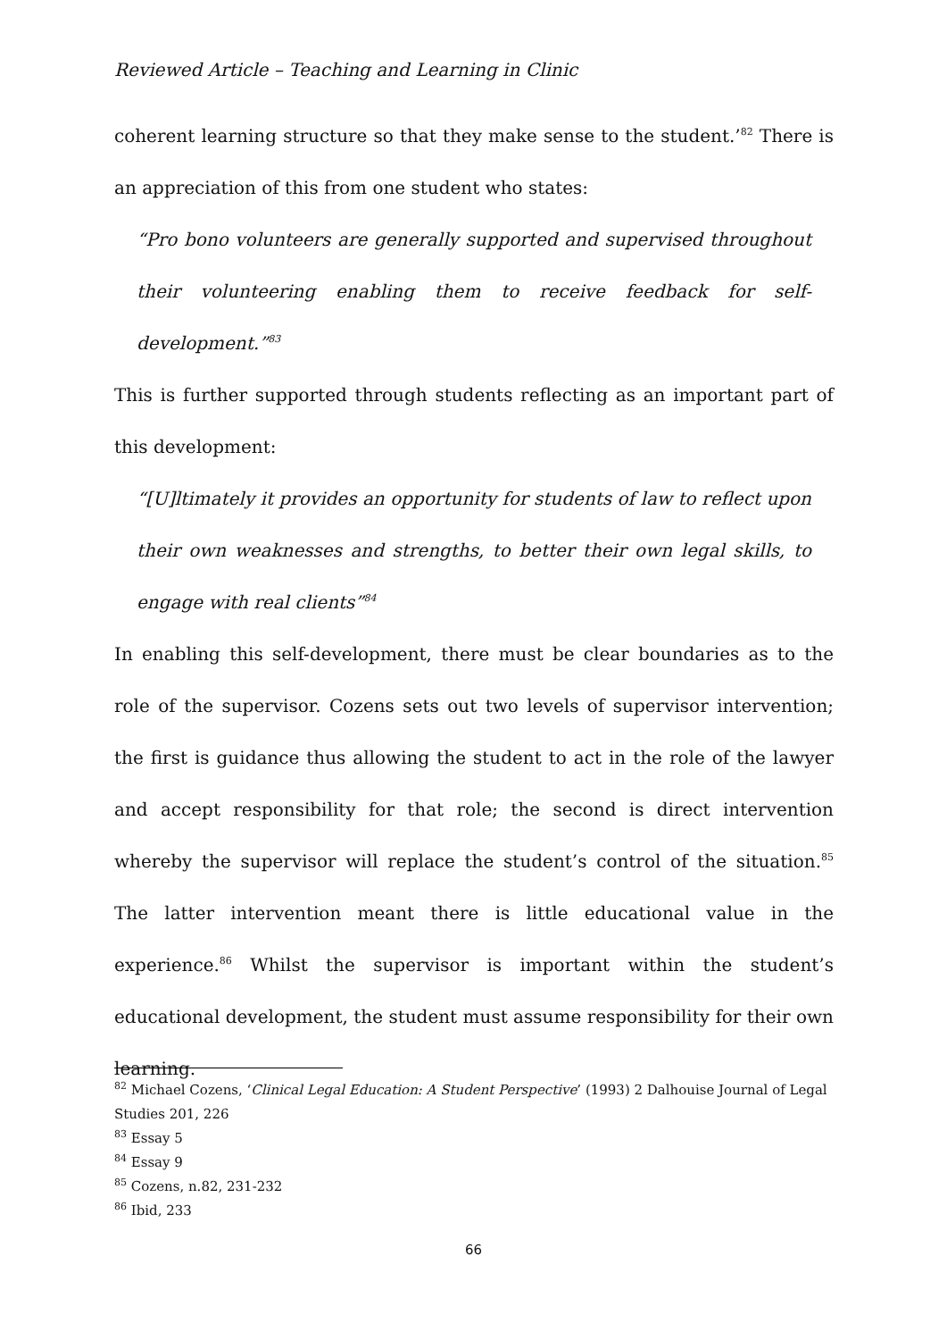Reviewed Article – Teaching and Learning in Clinic
coherent learning structure so that they make sense to the student.’<sup>82</sup> There is an appreciation of this from one student who states:
“Pro bono volunteers are generally supported and supervised throughout their volunteering enabling them to receive feedback for self-development.”<sup>83</sup>
This is further supported through students reflecting as an important part of this development:
“[U]ltimately it provides an opportunity for students of law to reflect upon their own weaknesses and strengths, to better their own legal skills, to engage with real clients”<sup>84</sup>
In enabling this self-development, there must be clear boundaries as to the role of the supervisor. Cozens sets out two levels of supervisor intervention; the first is guidance thus allowing the student to act in the role of the lawyer and accept responsibility for that role; the second is direct intervention whereby the supervisor will replace the student’s control of the situation.<sup>85</sup> The latter intervention meant there is little educational value in the experience.<sup>86</sup> Whilst the supervisor is important within the student’s educational development, the student must assume responsibility for their own learning.
<sup>82</sup> Michael Cozens, ‘Clinical Legal Education: A Student Perspective’ (1993) 2 Dalhouise Journal of Legal Studies 201, 226
<sup>83</sup> Essay 5
<sup>84</sup> Essay 9
<sup>85</sup> Cozens, n.82, 231-232
<sup>86</sup> Ibid, 233
66